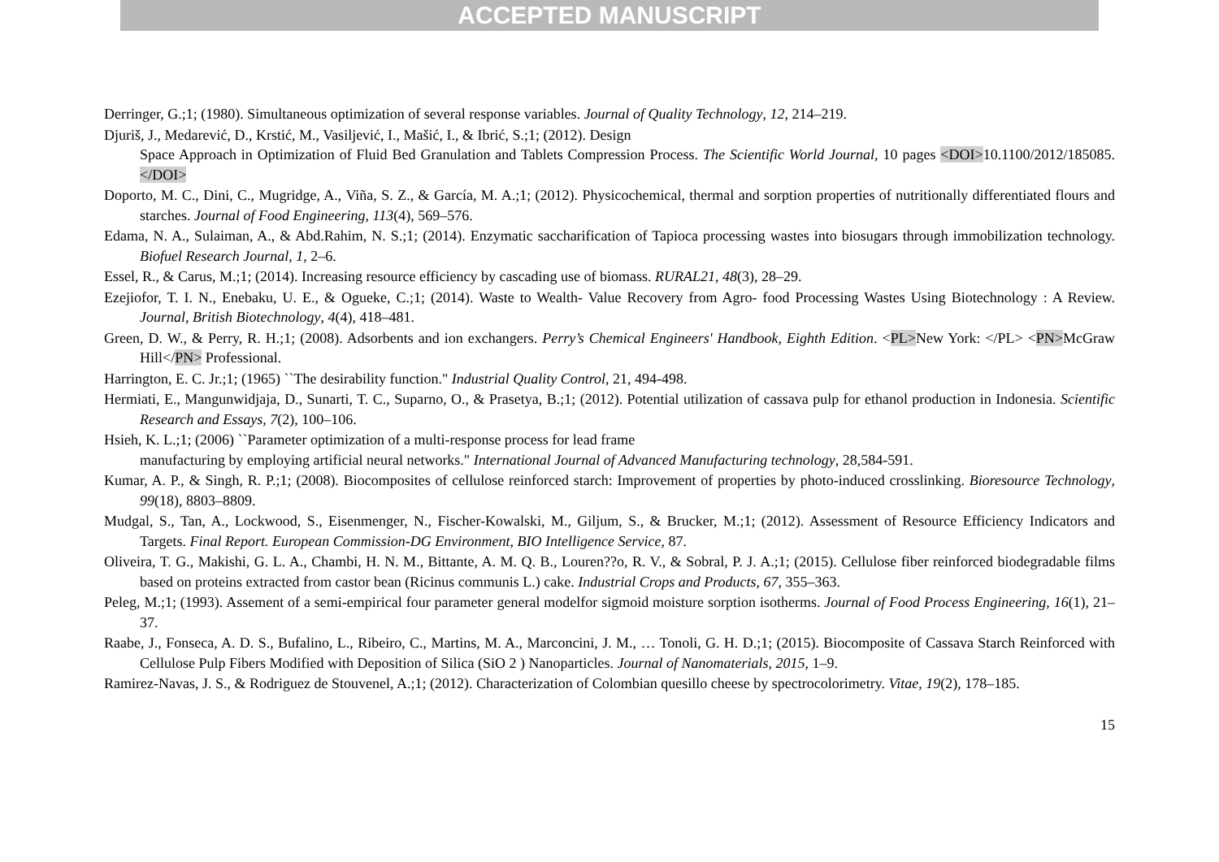ACCEPTED MANUSCRIPT
Derringer, G.;1; (1980). Simultaneous optimization of several response variables. Journal of Quality Technology, 12, 214–219.
Djuriš, J., Medarević, D., Krstić, M., Vasiljević, I., Mašić, I., & Ibrić, S.;1; (2012). Design
Space Approach in Optimization of Fluid Bed Granulation and Tablets Compression Process. The Scientific World Journal, 10 pages <DOI>10.1100/2012/185085.</DOI>
Doporto, M. C., Dini, C., Mugridge, A., Viña, S. Z., & García, M. A.;1; (2012). Physicochemical, thermal and sorption properties of nutritionally differentiated flours and starches. Journal of Food Engineering, 113(4), 569–576.
Edama, N. A., Sulaiman, A., & Abd.Rahim, N. S.;1; (2014). Enzymatic saccharification of Tapioca processing wastes into biosugars through immobilization technology. Biofuel Research Journal, 1, 2–6.
Essel, R., & Carus, M.;1; (2014). Increasing resource efficiency by cascading use of biomass. RURAL21, 48(3), 28–29.
Ezejiofor, T. I. N., Enebaku, U. E., & Ogueke, C.;1; (2014). Waste to Wealth- Value Recovery from Agro- food Processing Wastes Using Biotechnology : A Review. Journal, British Biotechnology, 4(4), 418–481.
Green, D. W., & Perry, R. H.;1; (2008). Adsorbents and ion exchangers. Perry’s Chemical Engineers' Handbook, Eighth Edition. <PL>New York: </PL> <PN>McGraw Hill</PN> Professional.
Harrington, E. C. Jr.;1; (1965) ``The desirability function." Industrial Quality Control, 21, 494-498.
Hermiati, E., Mangunwidjaja, D., Sunarti, T. C., Suparno, O., & Prasetya, B.;1; (2012). Potential utilization of cassava pulp for ethanol production in Indonesia. Scientific Research and Essays, 7(2), 100–106.
Hsieh, K. L.;1; (2006) ``Parameter optimization of a multi-response process for lead frame
manufacturing by employing artificial neural networks." International Journal of Advanced Manufacturing technology, 28,584-591.
Kumar, A. P., & Singh, R. P.;1; (2008). Biocomposites of cellulose reinforced starch: Improvement of properties by photo-induced crosslinking. Bioresource Technology, 99(18), 8803–8809.
Mudgal, S., Tan, A., Lockwood, S., Eisenmenger, N., Fischer-Kowalski, M., Giljum, S., & Brucker, M.;1; (2012). Assessment of Resource Efficiency Indicators and Targets. Final Report. European Commission-DG Environment, BIO Intelligence Service, 87.
Oliveira, T. G., Makishi, G. L. A., Chambi, H. N. M., Bittante, A. M. Q. B., Louren??o, R. V., & Sobral, P. J. A.;1; (2015). Cellulose fiber reinforced biodegradable films based on proteins extracted from castor bean (Ricinus communis L.) cake. Industrial Crops and Products, 67, 355–363.
Peleg, M.;1; (1993). Assement of a semi-empirical four parameter general modelfor sigmoid moisture sorption isotherms. Journal of Food Process Engineering, 16(1), 21–37.
Raabe, J., Fonseca, A. D. S., Bufalino, L., Ribeiro, C., Martins, M. A., Marconcini, J. M., … Tonoli, G. H. D.;1; (2015). Biocomposite of Cassava Starch Reinforced with Cellulose Pulp Fibers Modified with Deposition of Silica (SiO 2 ) Nanoparticles. Journal of Nanomaterials, 2015, 1–9.
Ramirez-Navas, J. S., & Rodriguez de Stouvenel, A.;1; (2012). Characterization of Colombian quesillo cheese by spectrocolorimetry. Vitae, 19(2), 178–185.
15